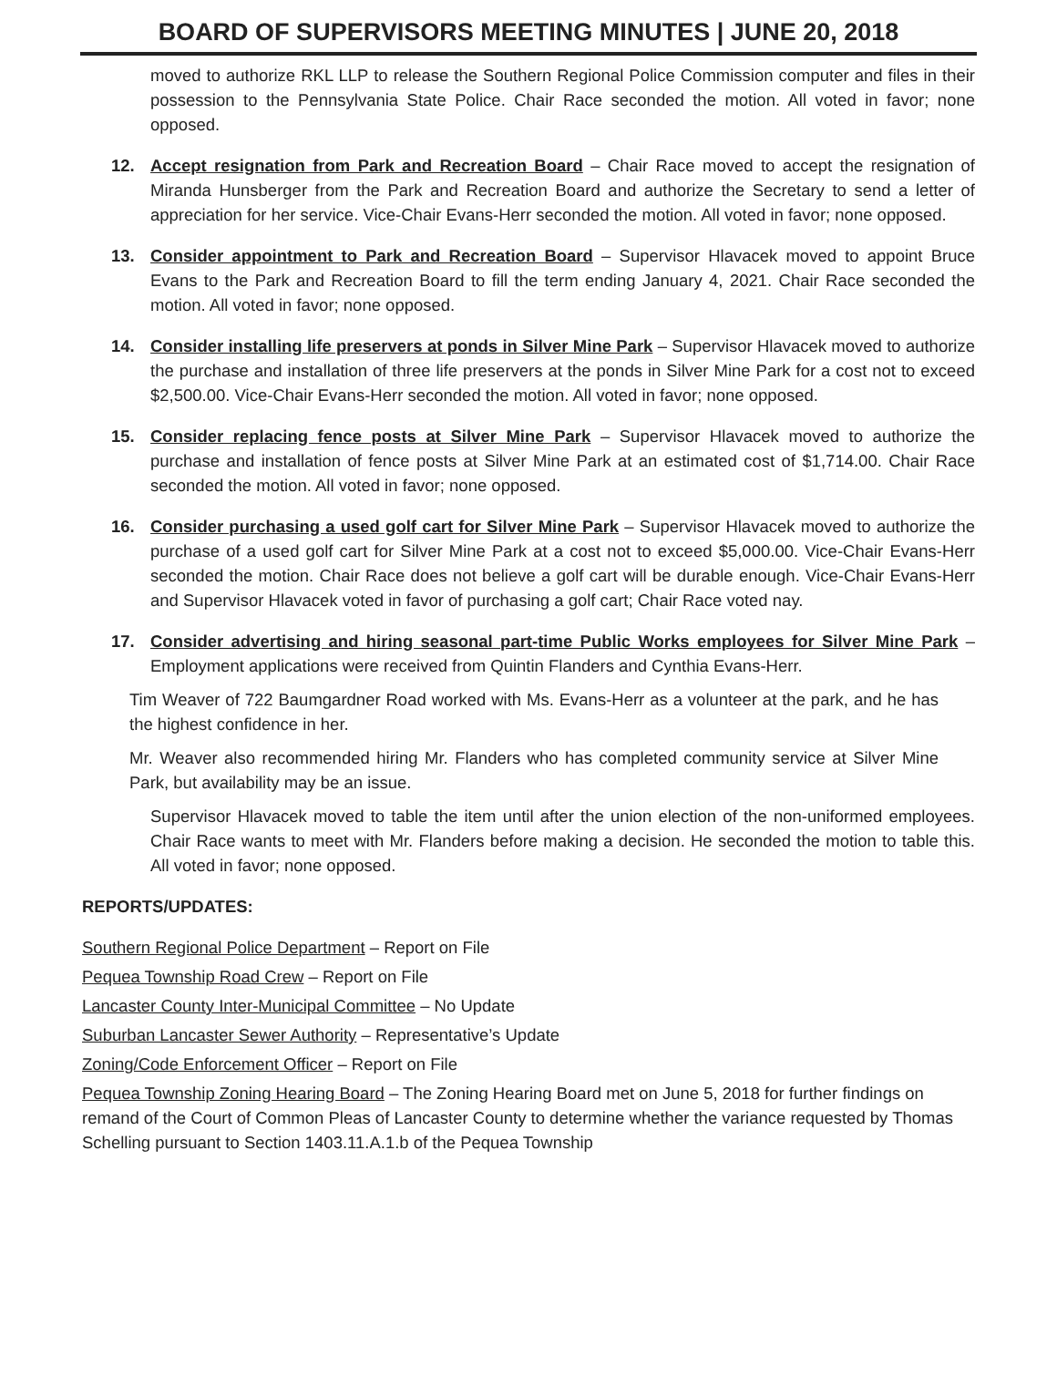BOARD OF SUPERVISORS MEETING MINUTES | JUNE 20, 2018
moved to authorize RKL LLP to release the Southern Regional Police Commission computer and files in their possession to the Pennsylvania State Police. Chair Race seconded the motion. All voted in favor; none opposed.
12. Accept resignation from Park and Recreation Board – Chair Race moved to accept the resignation of Miranda Hunsberger from the Park and Recreation Board and authorize the Secretary to send a letter of appreciation for her service. Vice-Chair Evans-Herr seconded the motion. All voted in favor; none opposed.
13. Consider appointment to Park and Recreation Board – Supervisor Hlavacek moved to appoint Bruce Evans to the Park and Recreation Board to fill the term ending January 4, 2021. Chair Race seconded the motion. All voted in favor; none opposed.
14. Consider installing life preservers at ponds in Silver Mine Park – Supervisor Hlavacek moved to authorize the purchase and installation of three life preservers at the ponds in Silver Mine Park for a cost not to exceed $2,500.00. Vice-Chair Evans-Herr seconded the motion. All voted in favor; none opposed.
15. Consider replacing fence posts at Silver Mine Park – Supervisor Hlavacek moved to authorize the purchase and installation of fence posts at Silver Mine Park at an estimated cost of $1,714.00. Chair Race seconded the motion. All voted in favor; none opposed.
16. Consider purchasing a used golf cart for Silver Mine Park – Supervisor Hlavacek moved to authorize the purchase of a used golf cart for Silver Mine Park at a cost not to exceed $5,000.00. Vice-Chair Evans-Herr seconded the motion. Chair Race does not believe a golf cart will be durable enough. Vice-Chair Evans-Herr and Supervisor Hlavacek voted in favor of purchasing a golf cart; Chair Race voted nay.
17. Consider advertising and hiring seasonal part-time Public Works employees for Silver Mine Park – Employment applications were received from Quintin Flanders and Cynthia Evans-Herr.
Tim Weaver of 722 Baumgardner Road worked with Ms. Evans-Herr as a volunteer at the park, and he has the highest confidence in her.
Mr. Weaver also recommended hiring Mr. Flanders who has completed community service at Silver Mine Park, but availability may be an issue.
Supervisor Hlavacek moved to table the item until after the union election of the non-uniformed employees. Chair Race wants to meet with Mr. Flanders before making a decision. He seconded the motion to table this. All voted in favor; none opposed.
REPORTS/UPDATES:
Southern Regional Police Department – Report on File
Pequea Township Road Crew – Report on File
Lancaster County Inter-Municipal Committee – No Update
Suburban Lancaster Sewer Authority – Representative’s Update
Zoning/Code Enforcement Officer – Report on File
Pequea Township Zoning Hearing Board – The Zoning Hearing Board met on June 5, 2018 for further findings on remand of the Court of Common Pleas of Lancaster County to determine whether the variance requested by Thomas Schelling pursuant to Section 1403.11.A.1.b of the Pequea Township